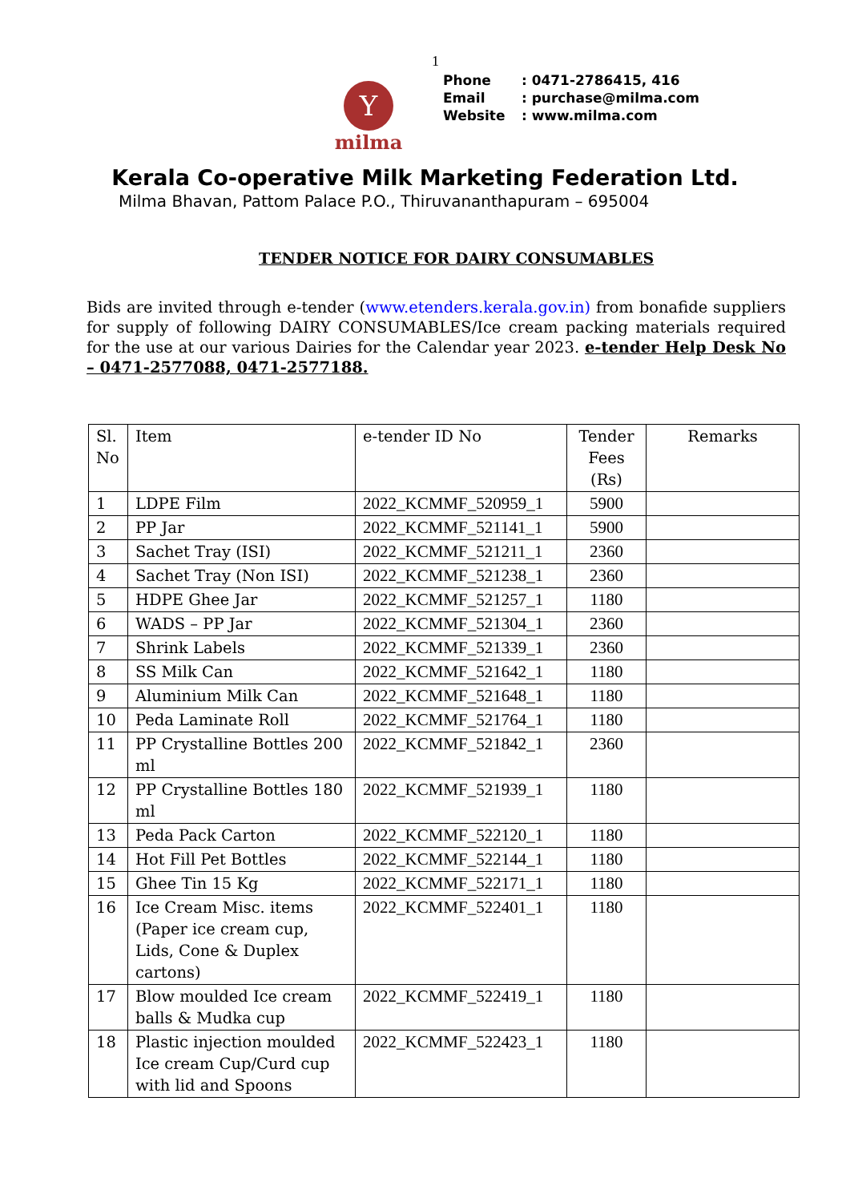1
Y
milma
Phone : 0471-2786415, 416
Email : purchase@milma.com
Website : www.milma.com
Kerala Co-operative Milk Marketing Federation Ltd.
Milma Bhavan, Pattom Palace P.O., Thiruvananthapuram – 695004
TENDER NOTICE FOR DAIRY CONSUMABLES
Bids are invited through e-tender (www.etenders.kerala.gov.in) from bonafide suppliers for supply of following DAIRY CONSUMABLES/Ice cream packing materials required for the use at our various Dairies for the Calendar year 2023. e-tender Help Desk No – 0471-2577088, 0471-2577188.
| Sl. No | Item | e-tender ID No | Tender Fees (Rs) | Remarks |
| --- | --- | --- | --- | --- |
| 1 | LDPE Film | 2022_KCMMF_520959_1 | 5900 | |
| 2 | PP Jar | 2022_KCMMF_521141_1 | 5900 | |
| 3 | Sachet Tray (ISI) | 2022_KCMMF_521211_1 | 2360 | |
| 4 | Sachet Tray (Non ISI) | 2022_KCMMF_521238_1 | 2360 | |
| 5 | HDPE Ghee Jar | 2022_KCMMF_521257_1 | 1180 | |
| 6 | WADS – PP Jar | 2022_KCMMF_521304_1 | 2360 | |
| 7 | Shrink Labels | 2022_KCMMF_521339_1 | 2360 | |
| 8 | SS Milk Can | 2022_KCMMF_521642_1 | 1180 | |
| 9 | Aluminium Milk Can | 2022_KCMMF_521648_1 | 1180 | |
| 10 | Peda Laminate Roll | 2022_KCMMF_521764_1 | 1180 | |
| 11 | PP Crystalline Bottles 200 ml | 2022_KCMMF_521842_1 | 2360 | |
| 12 | PP Crystalline Bottles 180 ml | 2022_KCMMF_521939_1 | 1180 | |
| 13 | Peda Pack Carton | 2022_KCMMF_522120_1 | 1180 | |
| 14 | Hot Fill Pet Bottles | 2022_KCMMF_522144_1 | 1180 | |
| 15 | Ghee Tin 15 Kg | 2022_KCMMF_522171_1 | 1180 | |
| 16 | Ice Cream Misc. items (Paper ice cream cup, Lids, Cone & Duplex cartons) | 2022_KCMMF_522401_1 | 1180 | |
| 17 | Blow moulded Ice cream balls & Mudka cup | 2022_KCMMF_522419_1 | 1180 | |
| 18 | Plastic injection moulded Ice cream Cup/Curd cup with lid and Spoons | 2022_KCMMF_522423_1 | 1180 | |